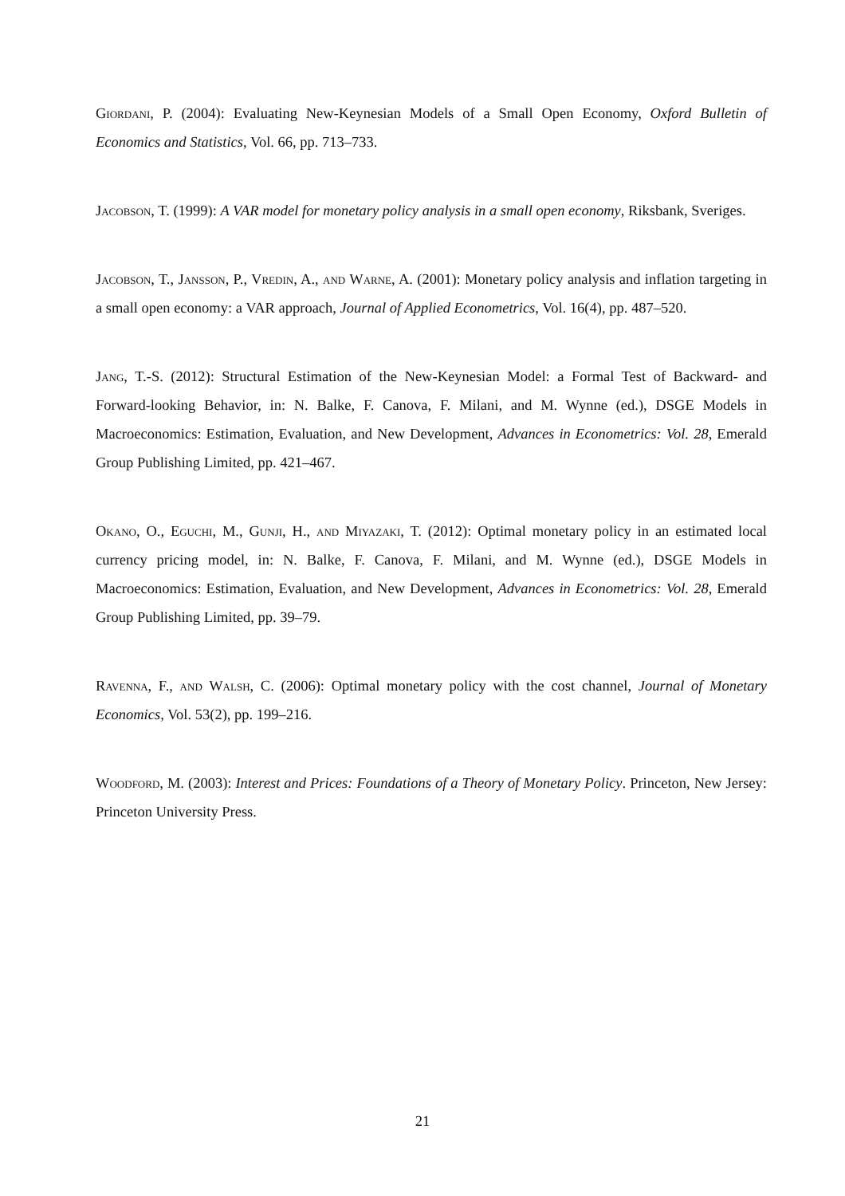Giordani, P. (2004): Evaluating New-Keynesian Models of a Small Open Economy, Oxford Bulletin of Economics and Statistics, Vol. 66, pp. 713–733.
Jacobson, T. (1999): A VAR model for monetary policy analysis in a small open economy, Riksbank, Sveriges.
Jacobson, T., Jansson, P., Vredin, A., and Warne, A. (2001): Monetary policy analysis and inflation targeting in a small open economy: a VAR approach, Journal of Applied Econometrics, Vol. 16(4), pp. 487–520.
Jang, T.-S. (2012): Structural Estimation of the New-Keynesian Model: a Formal Test of Backward- and Forward-looking Behavior, in: N. Balke, F. Canova, F. Milani, and M. Wynne (ed.), DSGE Models in Macroeconomics: Estimation, Evaluation, and New Development, Advances in Econometrics: Vol. 28, Emerald Group Publishing Limited, pp. 421–467.
Okano, O., Eguchi, M., Gunji, H., and Miyazaki, T. (2012): Optimal monetary policy in an estimated local currency pricing model, in: N. Balke, F. Canova, F. Milani, and M. Wynne (ed.), DSGE Models in Macroeconomics: Estimation, Evaluation, and New Development, Advances in Econometrics: Vol. 28, Emerald Group Publishing Limited, pp. 39–79.
Ravenna, F., and Walsh, C. (2006): Optimal monetary policy with the cost channel, Journal of Monetary Economics, Vol. 53(2), pp. 199–216.
Woodford, M. (2003): Interest and Prices: Foundations of a Theory of Monetary Policy. Princeton, New Jersey: Princeton University Press.
21